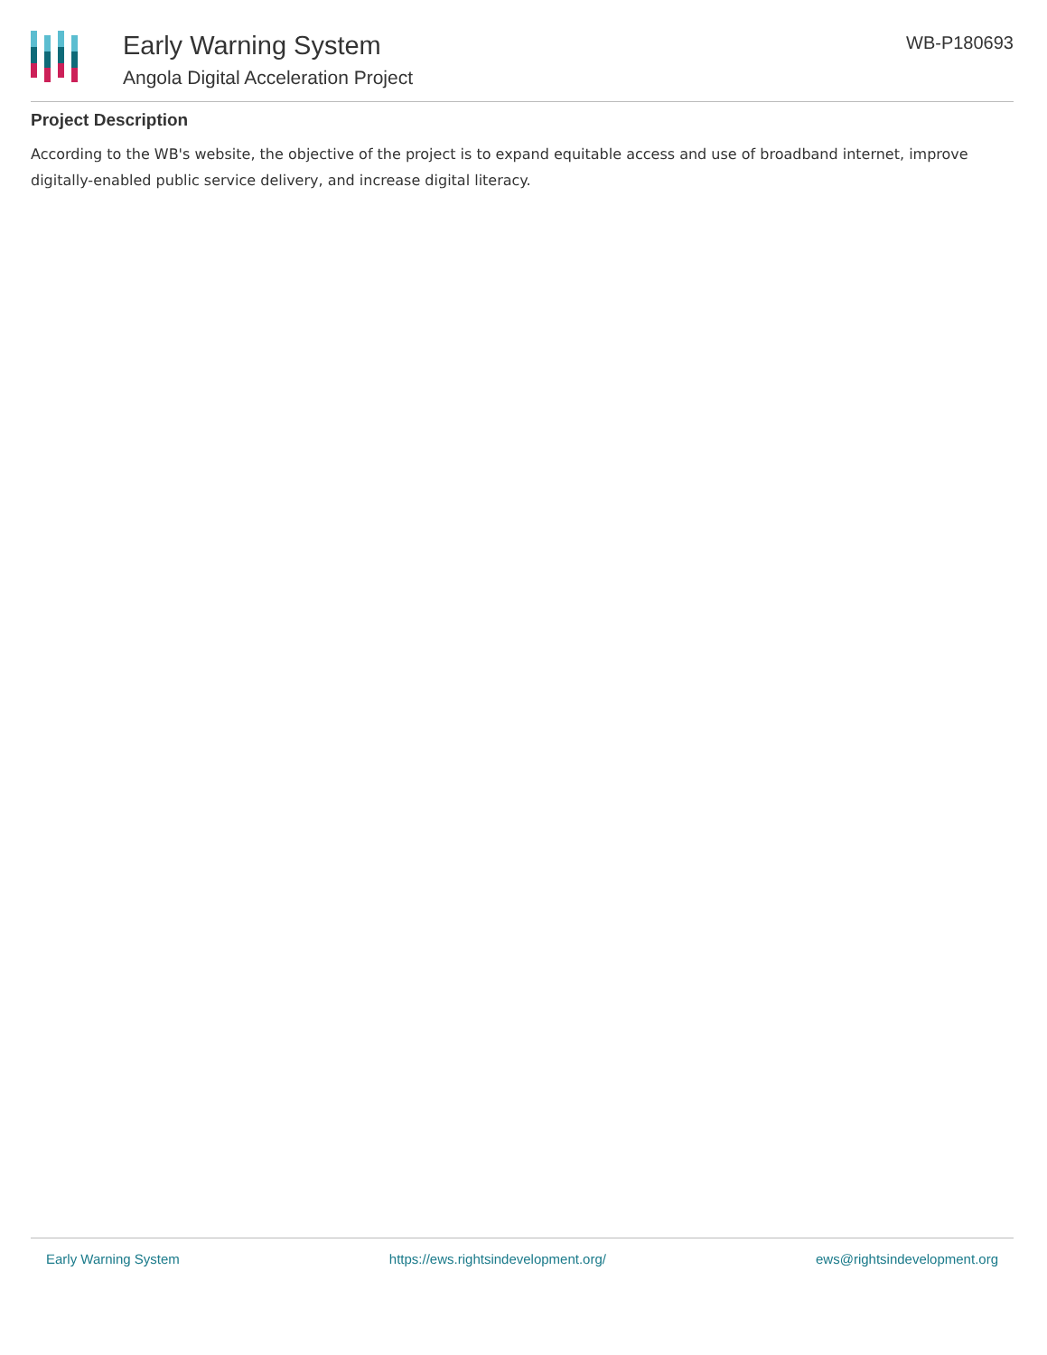Early Warning System
Angola Digital Acceleration Project
WB-P180693
Project Description
According to the WB's website, the objective of the project is to expand equitable access and use of broadband internet, improve digitally-enabled public service delivery, and increase digital literacy.
Early Warning System https://ews.rightsindevelopment.org/ ews@rightsindevelopment.org